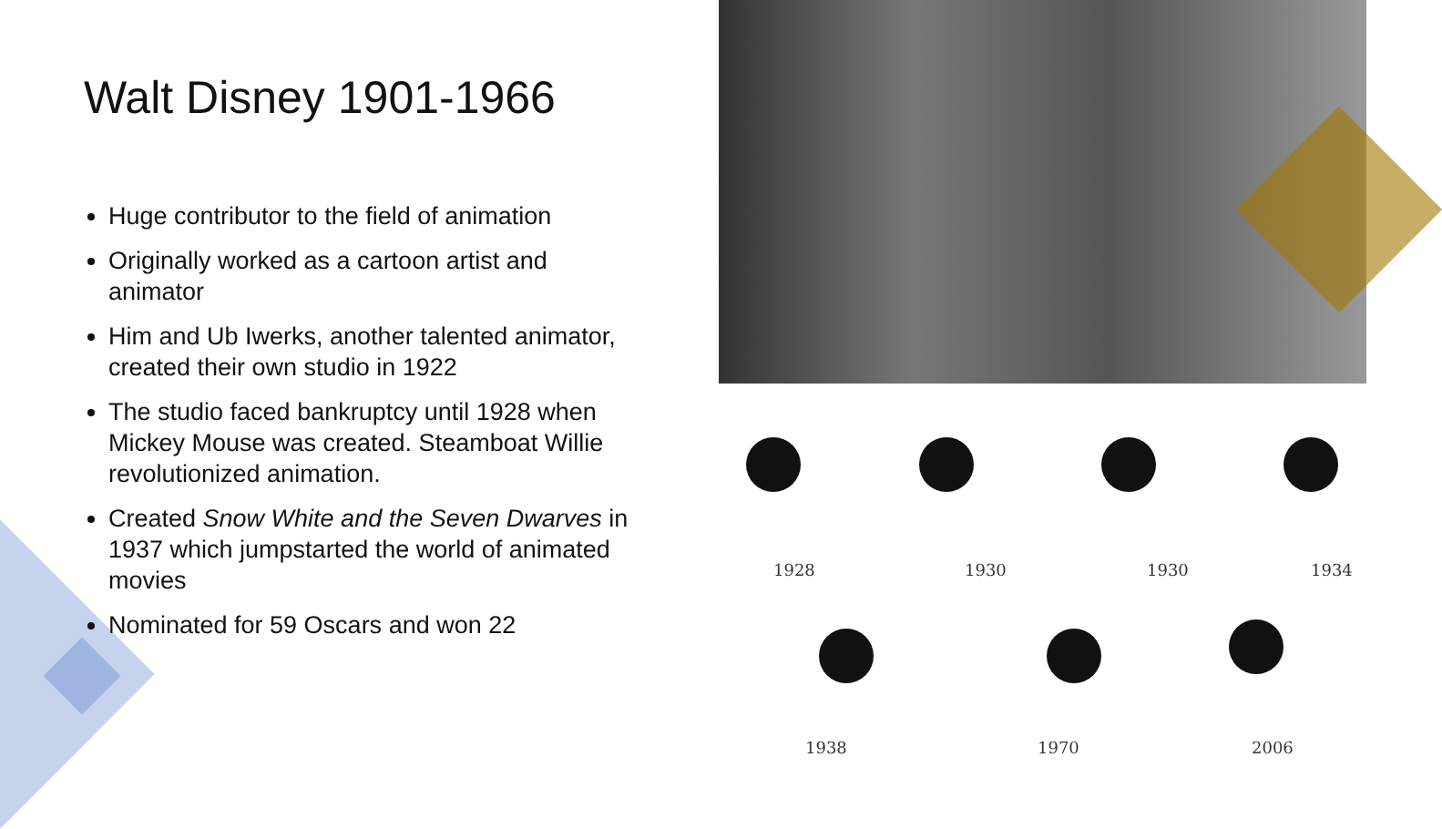Walt Disney 1901-1966
Huge contributor to the field of animation
Originally worked as a cartoon artist and animator
Him and Ub Iwerks, another talented animator, created their own studio in 1922
The studio faced bankruptcy until 1928 when Mickey Mouse was created. Steamboat Willie revolutionized animation.
Created Snow White and the Seven Dwarves in 1937 which jumpstarted the world of animated movies
Nominated for 59 Oscars and won 22
1928 1930 1930 1934
1938 1970 2006